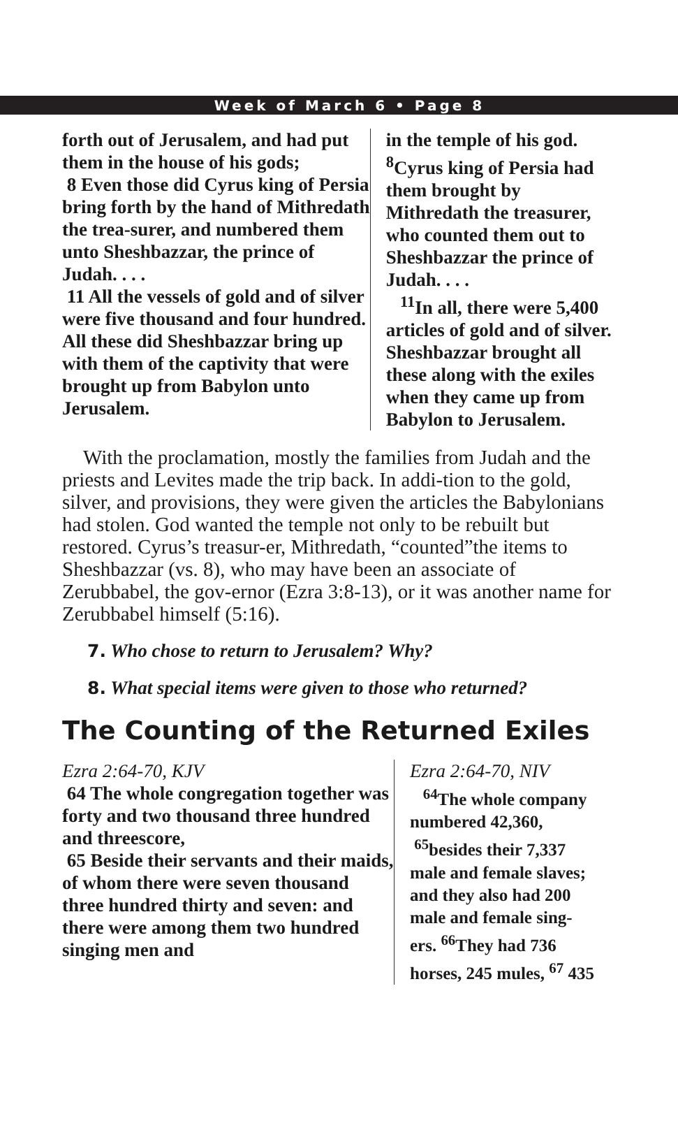Week of March 6 • Page 8
forth out of Jerusalem, and had put them in the house of his gods;
8 Even those did Cyrus king of Persia bring forth by the hand of Mithredath the trea-surer, and numbered them unto Sheshbazzar, the prince of Judah. . . .
11 All the vessels of gold and of silver were five thousand and four hundred. All these did Sheshbazzar bring up with them of the captivity that were brought up from Babylon unto Jerusalem.
in the temple of his god. <sup>8</sup>Cyrus king of Persia had them brought by Mithredath the treasurer, who counted them out to Sheshbazzar the prince of Judah. . . .
<sup>11</sup> In all, there were 5,400 articles of gold and of silver. Sheshbazzar brought all these along with the exiles when they came up from Babylon to Jerusalem.
With the proclamation, mostly the families from Judah and the priests and Levites made the trip back. In addi-tion to the gold, silver, and provisions, they were given the articles the Babylonians had stolen. God wanted the temple not only to be rebuilt but restored. Cyrus’s treasur-er, Mithredath, “counted”the items to Sheshbazzar (vs. 8), who may have been an associate of Zerubbabel, the gov-ernor (Ezra 3:8-13), or it was another name for Zerubbabel himself (5:16).
7. Who chose to return to Jerusalem? Why?
8. What special items were given to those who returned?
The Counting of the Returned Exiles
Ezra 2:64-70, KJV
64 The whole congregation together was forty and two thousand three hundred and threescore,
65 Beside their servants and their maids, of whom there were seven thousand three hundred thirty and seven: and there were among them two hundred singing men and
Ezra 2:64-70, NIV
<sup>64</sup> The whole company numbered 42,360,
<sup>65</sup> besides their 7,337 male and female slaves; and they also had 200 male and female sing-ers. <sup>66</sup>They had 736 horses, 245 mules, <sup>67</sup> 435